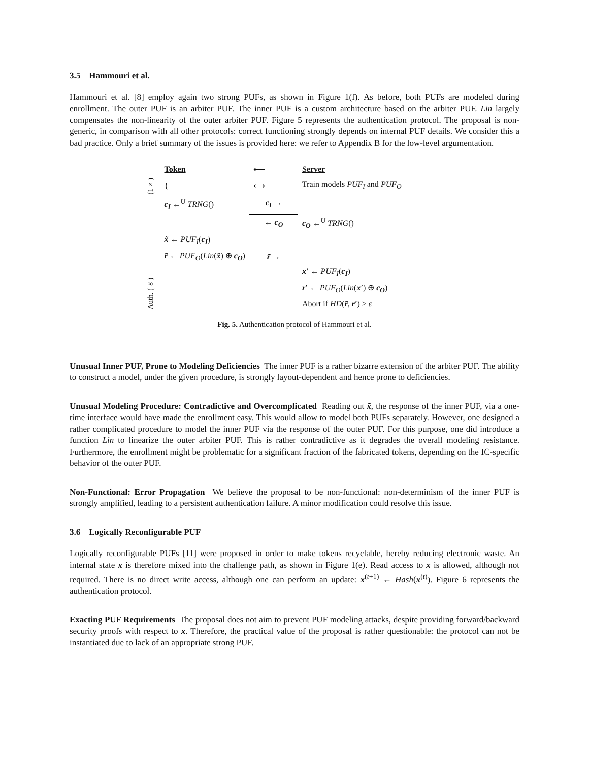3.5 Hammouri et al.
Hammouri et al. [8] employ again two strong PUFs, as shown in Figure 1(f). As before, both PUFs are modeled during enrollment. The outer PUF is an arbiter PUF. The inner PUF is a custom architecture based on the arbiter PUF. Lin largely compensates the non-linearity of the outer arbiter PUF. Figure 5 represents the authentication protocol. The proposal is non-generic, in comparison with all other protocols: correct functioning strongly depends on internal PUF details. We consider this a bad practice. Only a brief summary of the issues is provided here: we refer to Appendix B for the low-level argumentation.
| | Token | ⟵ | Server |
| (1×) | { | ⟷ | Train models PUF<sub>I</sub> and PUF<sub>O</sub> |
| Auth. (∞) | c<sub>I</sub> ←<sup>U</sup> TRNG () | c<sub>I</sub> → | |
| | | ← c<sub>O</sub> | c<sub>O</sub> ←<sup>U</sup> TRNG () |
| | x̃ ← PUF<sub>I</sub> ( c<sub>I</sub> ) | | |
| | r̃ ← PUF<sub>O</sub> ( Lin ( x̃ ) ⊕ c<sub>O</sub> ) | r̃ → | |
| | | | x′ ← PUF<sub>I</sub> ( c<sub>I</sub> ) |
| | | | r′ ← PUF<sub>O</sub> ( Lin ( x′ ) ⊕ c<sub>O</sub> ) |
| | | | Abort if HD ( r̃ , r′ ) > ε |
Fig. 5. Authentication protocol of Hammouri et al.
Unusual Inner PUF, Prone to Modeling Deficiencies The inner PUF is a rather bizarre extension of the arbiter PUF. The ability to construct a model, under the given procedure, is strongly layout-dependent and hence prone to deficiencies.
Unusual Modeling Procedure: Contradictive and Overcomplicated Reading out x̃, the response of the inner PUF, via a one-time interface would have made the enrollment easy. This would allow to model both PUFs separately. However, one designed a rather complicated procedure to model the inner PUF via the response of the outer PUF. For this purpose, one did introduce a function Lin to linearize the outer arbiter PUF. This is rather contradictive as it degrades the overall modeling resistance. Furthermore, the enrollment might be problematic for a significant fraction of the fabricated tokens, depending on the IC-specific behavior of the outer PUF.
Non-Functional: Error Propagation We believe the proposal to be non-functional: non-determinism of the inner PUF is strongly amplified, leading to a persistent authentication failure. A minor modification could resolve this issue.
3.6 Logically Reconfigurable PUF
Logically reconfigurable PUFs [11] were proposed in order to make tokens recyclable, hereby reducing electronic waste. An internal state x is therefore mixed into the challenge path, as shown in Figure 1(e). Read access to x is allowed, although not required. There is no direct write access, although one can perform an update: x<sup>(t+1)</sup> ← Hash(x<sup>(t)</sup>). Figure 6 represents the authentication protocol.
Exacting PUF Requirements The proposal does not aim to prevent PUF modeling attacks, despite providing forward/backward security proofs with respect to x. Therefore, the practical value of the proposal is rather questionable: the protocol can not be instantiated due to lack of an appropriate strong PUF.